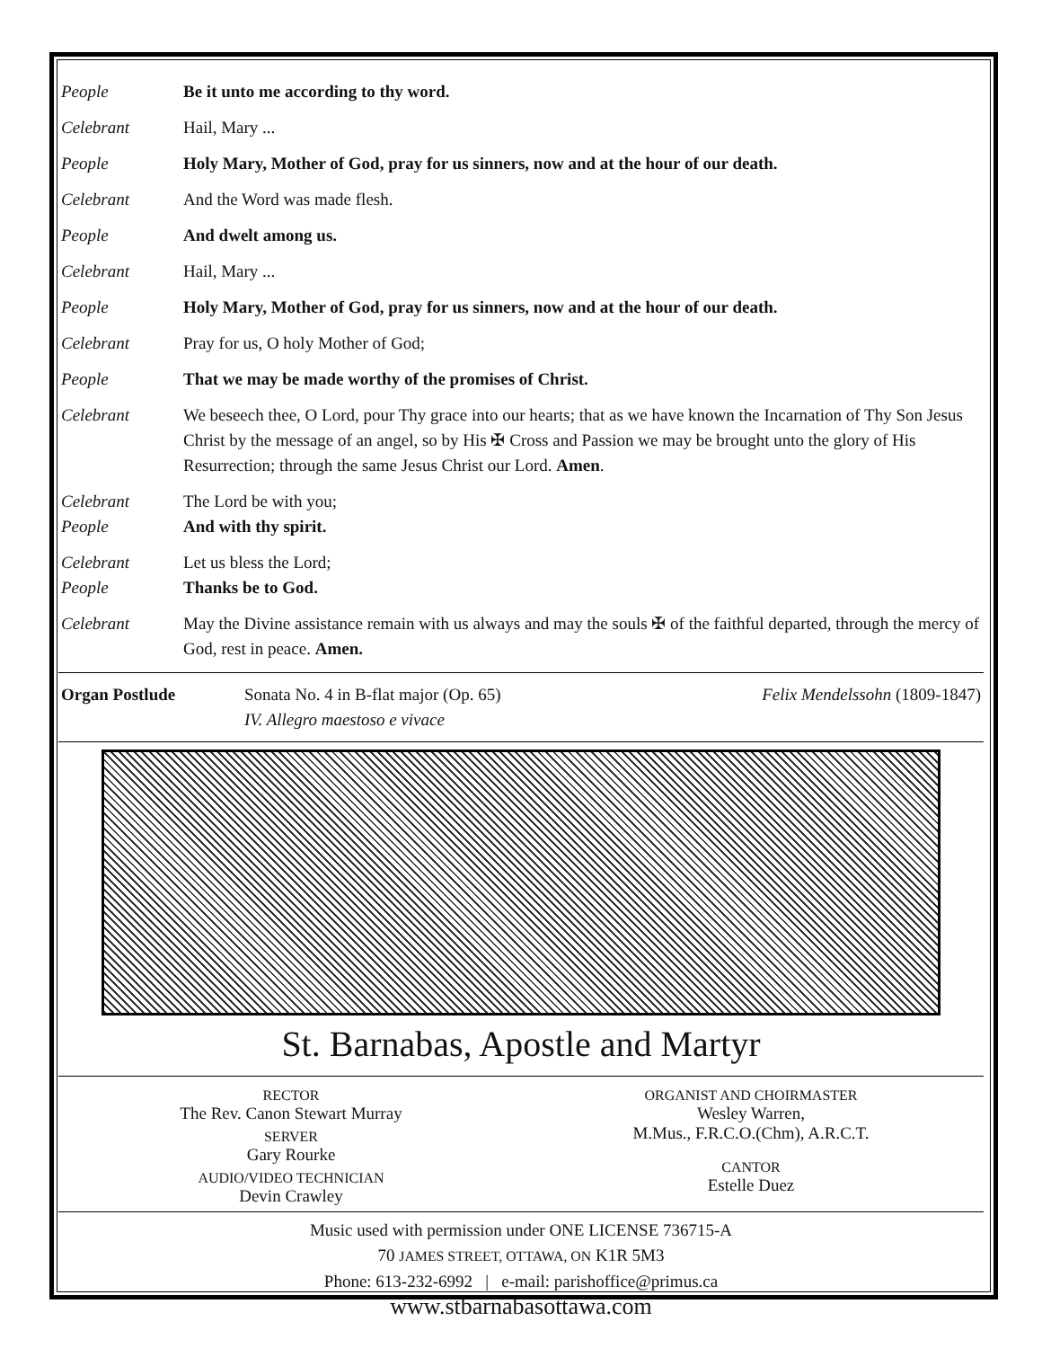People Be it unto me according to thy word.
Celebrant Hail, Mary ...
People Holy Mary, Mother of God, pray for us sinners, now and at the hour of our death.
Celebrant And the Word was made flesh.
People And dwelt among us.
Celebrant Hail, Mary ...
People Holy Mary, Mother of God, pray for us sinners, now and at the hour of our death.
Celebrant Pray for us, O holy Mother of God;
People That we may be made worthy of the promises of Christ.
Celebrant We beseech thee, O Lord, pour Thy grace into our hearts; that as we have known the Incarnation of Thy Son Jesus Christ by the message of an angel, so by His ✠ Cross and Passion we may be brought unto the glory of His Resurrection; through the same Jesus Christ our Lord. Amen.
Celebrant The Lord be with you;
People And with thy spirit.
Celebrant Let us bless the Lord;
People Thanks be to God.
Celebrant May the Divine assistance remain with us always and may the souls ✠ of the faithful departed, through the mercy of God, rest in peace. Amen.
Organ Postlude Sonata No. 4 in B-flat major (Op. 65)
IV. Allegro maestoso e vivace Felix Mendelssohn (1809-1847)
St. Barnabas, Apostle and Martyr
RECTOR
The Rev. Canon Stewart Murray
SERVER
Gary Rourke
AUDIO/VIDEO TECHNICIAN
Devin Crawley
ORGANIST AND CHOIRMASTER
Wesley Warren,
M.Mus., F.R.C.O.(Chm), A.R.C.T.
CANTOR
Estelle Duez
Music used with permission under ONE LICENSE 736715-A
70 JAMES STREET, OTTAWA, ON K1R 5M3
Phone: 613-232-6992 | e-mail: parishoffice@primus.ca
www.stbarnabasottawa.com